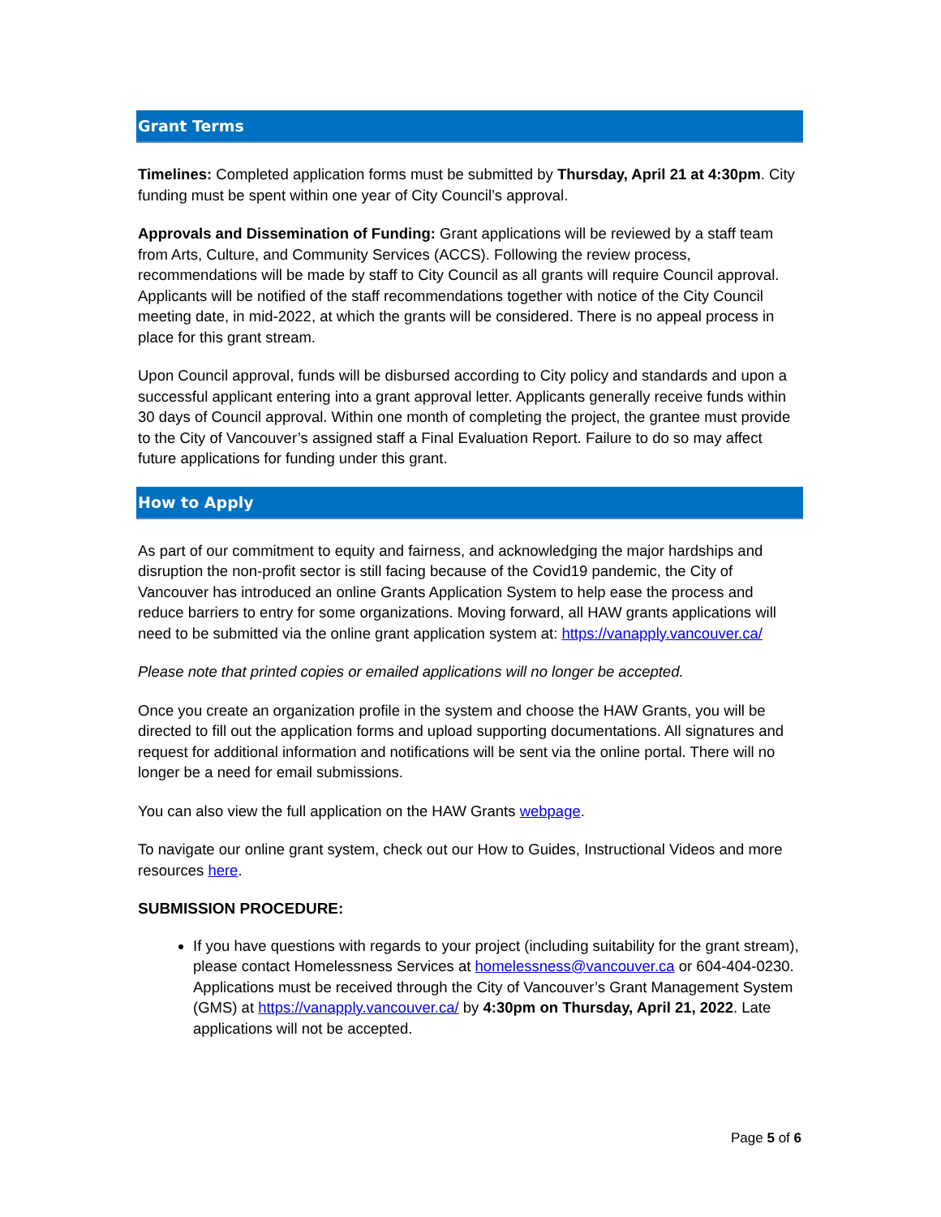Grant Terms
Timelines: Completed application forms must be submitted by Thursday, April 21 at 4:30pm. City funding must be spent within one year of City Council’s approval.
Approvals and Dissemination of Funding: Grant applications will be reviewed by a staff team from Arts, Culture, and Community Services (ACCS). Following the review process, recommendations will be made by staff to City Council as all grants will require Council approval. Applicants will be notified of the staff recommendations together with notice of the City Council meeting date, in mid-2022, at which the grants will be considered. There is no appeal process in place for this grant stream.
Upon Council approval, funds will be disbursed according to City policy and standards and upon a successful applicant entering into a grant approval letter. Applicants generally receive funds within 30 days of Council approval. Within one month of completing the project, the grantee must provide to the City of Vancouver’s assigned staff a Final Evaluation Report. Failure to do so may affect future applications for funding under this grant.
How to Apply
As part of our commitment to equity and fairness, and acknowledging the major hardships and disruption the non-profit sector is still facing because of the Covid19 pandemic, the City of Vancouver has introduced an online Grants Application System to help ease the process and reduce barriers to entry for some organizations. Moving forward, all HAW grants applications will need to be submitted via the online grant application system at: https://vanapply.vancouver.ca/
Please note that printed copies or emailed applications will no longer be accepted.
Once you create an organization profile in the system and choose the HAW Grants, you will be directed to fill out the application forms and upload supporting documentations. All signatures and request for additional information and notifications will be sent via the online portal. There will no longer be a need for email submissions.
You can also view the full application on the HAW Grants webpage.
To navigate our online grant system, check out our How to Guides, Instructional Videos and more resources here.
SUBMISSION PROCEDURE:
If you have questions with regards to your project (including suitability for the grant stream), please contact Homelessness Services at homelessness@vancouver.ca or 604-404-0230. Applications must be received through the City of Vancouver’s Grant Management System (GMS) at https://vanapply.vancouver.ca/ by 4:30pm on Thursday, April 21, 2022. Late applications will not be accepted.
Page 5 of 6